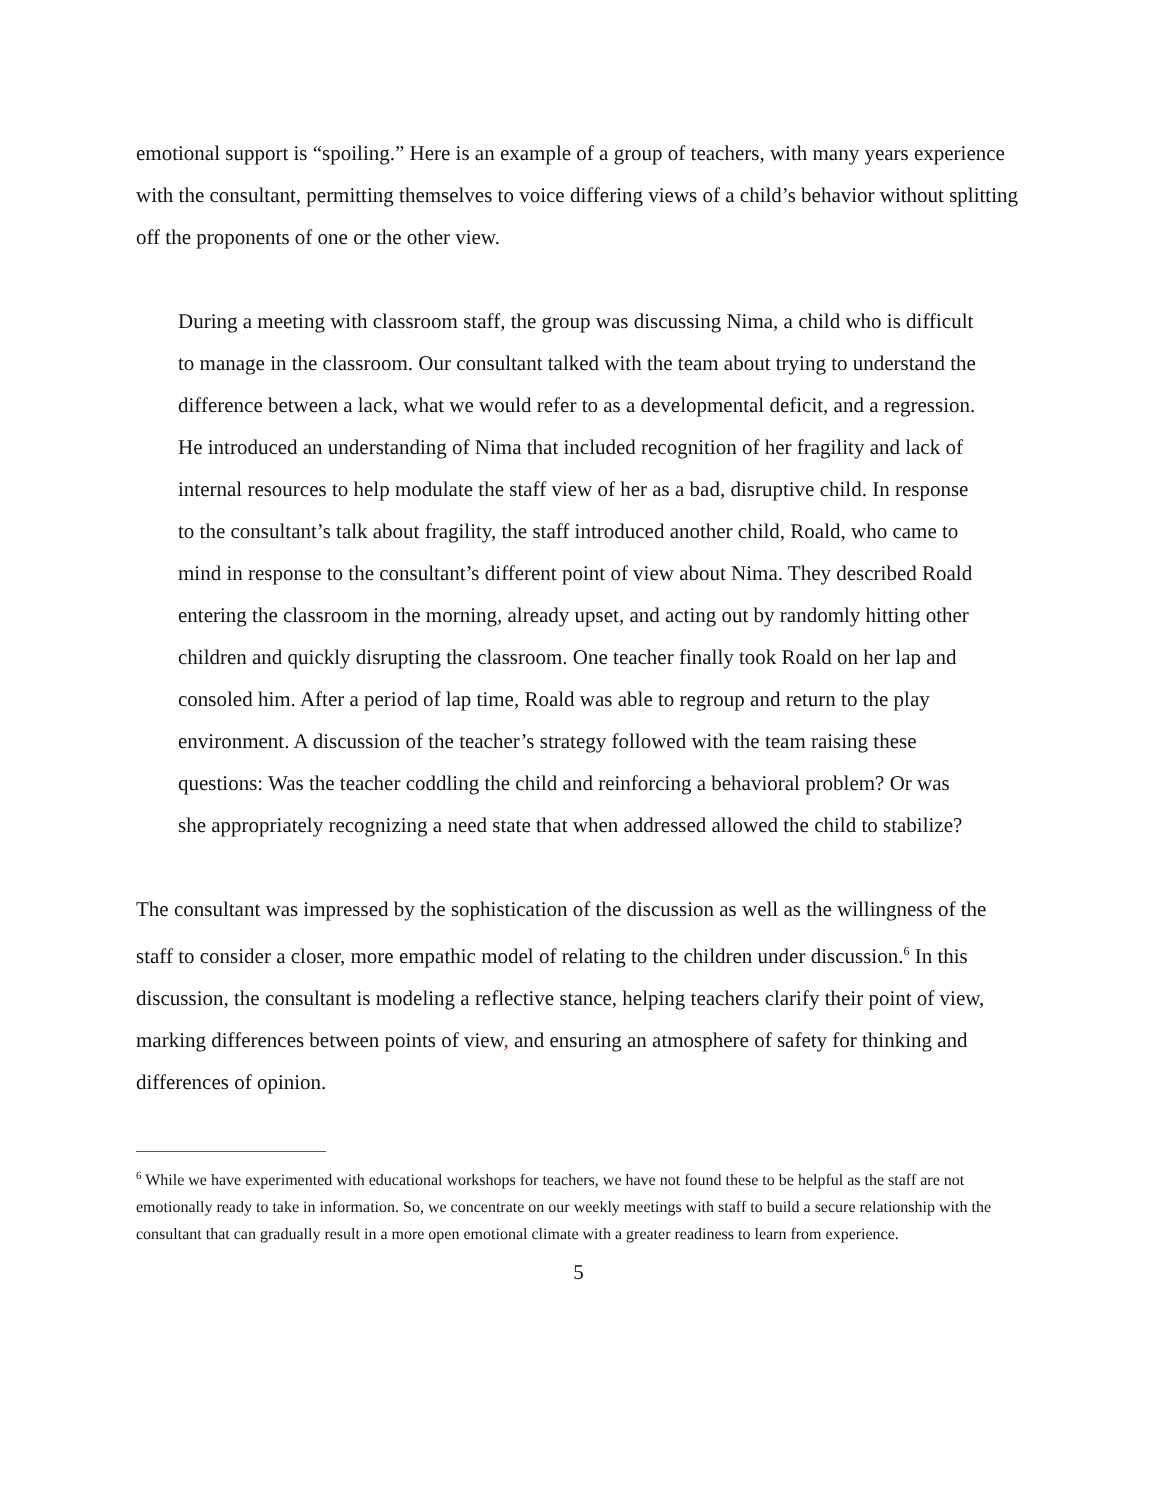emotional support is “spoiling.” Here is an example of a group of teachers, with many years experience with the consultant, permitting themselves to voice differing views of a child’s behavior without splitting off the proponents of one or the other view.
During a meeting with classroom staff, the group was discussing Nima, a child who is difficult to manage in the classroom. Our consultant talked with the team about trying to understand the difference between a lack, what we would refer to as a developmental deficit, and a regression. He introduced an understanding of Nima that included recognition of her fragility and lack of internal resources to help modulate the staff view of her as a bad, disruptive child. In response to the consultant’s talk about fragility, the staff introduced another child, Roald, who came to mind in response to the consultant’s different point of view about Nima. They described Roald entering the classroom in the morning, already upset, and acting out by randomly hitting other children and quickly disrupting the classroom. One teacher finally took Roald on her lap and consoled him. After a period of lap time, Roald was able to regroup and return to the play environment. A discussion of the teacher’s strategy followed with the team raising these questions: Was the teacher coddling the child and reinforcing a behavioral problem? Or was she appropriately recognizing a need state that when addressed allowed the child to stabilize?
The consultant was impressed by the sophistication of the discussion as well as the willingness of the staff to consider a closer, more empathic model of relating to the children under discussion.<sup>6</sup> In this discussion, the consultant is modeling a reflective stance, helping teachers clarify their point of view, marking differences between points of view, and ensuring an atmosphere of safety for thinking and differences of opinion.
<sup>6</sup> While we have experimented with educational workshops for teachers, we have not found these to be helpful as the staff are not emotionally ready to take in information. So, we concentrate on our weekly meetings with staff to build a secure relationship with the consultant that can gradually result in a more open emotional climate with a greater readiness to learn from experience.
5